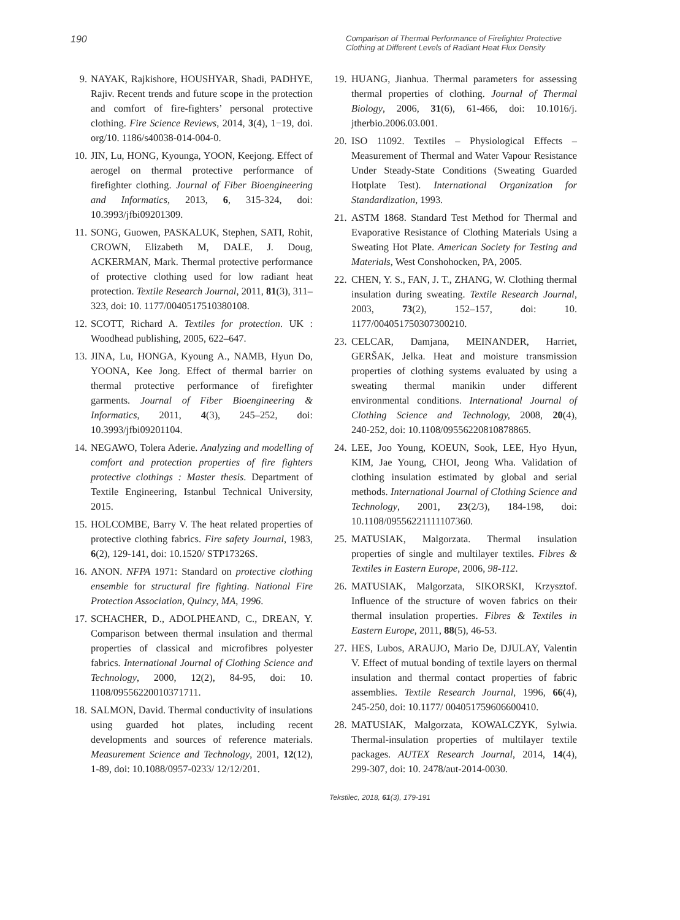190 Comparison of Thermal Performance of Firefighter Protective Clothing at Different Levels of Radiant Heat Flux Density
9. NAYAK, Rajkishore, HOUSHYAR, Shadi, PADHYE, Rajiv. Recent trends and future scope in the protection and comfort of fire-fighters’ personal protective clothing. Fire Science Reviews, 2014, 3(4), 1−19, doi. org/10. 1186/s40038-014-004-0.
10. JIN, Lu, HONG, Kyounga, YOON, Keejong. Effect of aerogel on thermal protective performance of firefighter clothing. Journal of Fiber Bioengineering and Informatics, 2013, 6, 315‑324, doi: 10.3993/jfbi09201309.
11. SONG, Guowen, PASKALUK, Stephen, SATI, Rohit, CROWN, Elizabeth M, DALE, J. Doug, ACKERMAN, Mark. Thermal protective performance of protective clothing used for low radiant heat protection. Textile Research Journal, 2011, 81(3), 311–323, doi: 10. 1177/0040517510380108.
12. SCOTT, Richard A. Textiles for protection. UK : Woodhead publishing, 2005, 622–647.
13. JINA, Lu, HONGA, Kyoung A., NAMB, Hyun Do, YOONA, Kee Jong. Effect of thermal barrier on thermal protective performance of firefighter garments. Journal of Fiber Bioengineering & Informatics, 2011, 4(3), 245–252, doi: 10.3993/jfbi09201104.
14. NEGAWO, Tolera Aderie. Analyzing and modelling of comfort and protection properties of fire fighters protective clothings : Master thesis. Department of Textile Engineering, Istanbul Technical University, 2015.
15. HOLCOMBE, Barry V. The heat related properties of protective clothing fabrics. Fire safety Journal, 1983, 6(2), 129‑141, doi: 10.1520/ STP17326S.
16. ANON. NFPA 1971: Standard on protective clothing ensemble for structural fire fighting. National Fire Protection Association, Quincy, MA, 1996.
17. SCHACHER, D., ADOLPHEAND, C., DREAN, Y. Comparison between thermal insulation and thermal properties of classical and microfibres polyester fabrics. International Journal of Clothing Science and Technology, 2000, 12(2), 84‑95, doi: 10. 1108/09556220010371711.
18. SALMON, David. Thermal conductivity of insulations using guarded hot plates, including recent developments and sources of reference materials. Measurement Science and Technology, 2001, 12(12), 1‑89, doi: 10.1088/0957-0233/ 12/12/201.
19. HUANG, Jianhua. Thermal parameters for assessing thermal properties of clothing. Journal of Thermal Biology, 2006, 31(6), 61‑466, doi: 10.1016/j. jtherbio.2006.03.001.
20. ISO 11092. Textiles – Physiological Effects – Measurement of Thermal and Water Vapour Resistance Under Steady-State Conditions (Sweating Guarded Hotplate Test). International Organization for Standardization, 1993.
21. ASTM 1868. Standard Test Method for Thermal and Evaporative Resistance of Clothing Materials Using a Sweating Hot Plate. American Society for Testing and Materials, West Conshohocken, PA, 2005.
22. CHEN, Y. S., FAN, J. T., ZHANG, W. Clothing thermal insulation during sweating. Textile Research Journal, 2003, 73(2), 152–157, doi: 10. 1177/004051750307300210.
23. CELCAR, Damjana, MEINANDER, Harriet, GERŠAK, Jelka. Heat and moisture transmission properties of clothing systems evaluated by using a sweating thermal manikin under different environmental conditions. International Journal of Clothing Science and Technology, 2008, 20(4), 240‑252, doi: 10.1108/09556220810878865.
24. LEE, Joo Young, KOEUN, Sook, LEE, Hyo Hyun, KIM, Jae Young, CHOI, Jeong Wha. Validation of clothing insulation estimated by global and serial methods. International Journal of Clothing Science and Technology, 2001, 23(2/3), 184‑198, doi: 10.1108/09556221111107360.
25. MATUSIAK, Malgorzata. Thermal insulation properties of single and multilayer textiles. Fibres & Textiles in Eastern Europe, 2006, 98‑112.
26. MATUSIAK, Malgorzata, SIKORSKI, Krzysztof. Influence of the structure of woven fabrics on their thermal insulation properties. Fibres & Textiles in Eastern Europe, 2011, 88(5), 46‑53.
27. HES, Lubos, ARAUJO, Mario De, DJULAY, Valentin V. Effect of mutual bonding of textile layers on thermal insulation and thermal contact properties of fabric assemblies. Textile Research Journal, 1996, 66(4), 245‑250, doi: 10.1177/ 004051759606600410.
28. MATUSIAK, Malgorzata, KOWALCZYK, Sylwia. Thermal-insulation properties of multilayer textile packages. AUTEX Research Journal, 2014, 14(4), 299‑307, doi: 10. 2478/aut-2014-0030.
Tekstilec, 2018, 61(3), 179-191